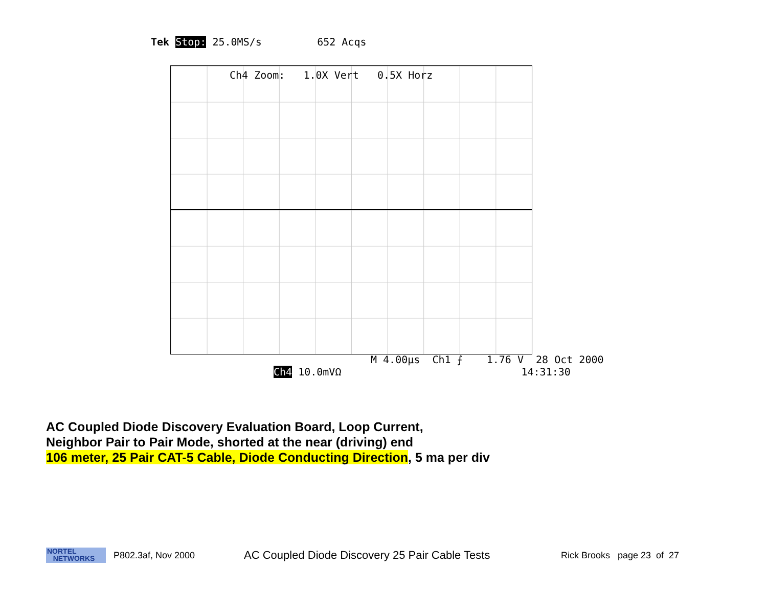Tek Stop: 25.0MS/s 652 Acqs
Ch4 Zoom: 1.0X Vert 0.5X Horz
M 4.00µs Ch1 ⨍ 1.76 V 28 Oct 2000
Ch4 10.0mVΩ 14:31:30
AC Coupled Diode Discovery Evaluation Board, Loop Current,
Neighbor Pair to Pair Mode, shorted at the near (driving) end
106 meter, 25 Pair CAT-5 Cable, Diode Conducting Direction, 5 ma per div
NORTEL
NETWORKS
P802.3af, Nov 2000
AC Coupled Diode Discovery 25 Pair Cable Tests
Rick Brooks page 23 of 27